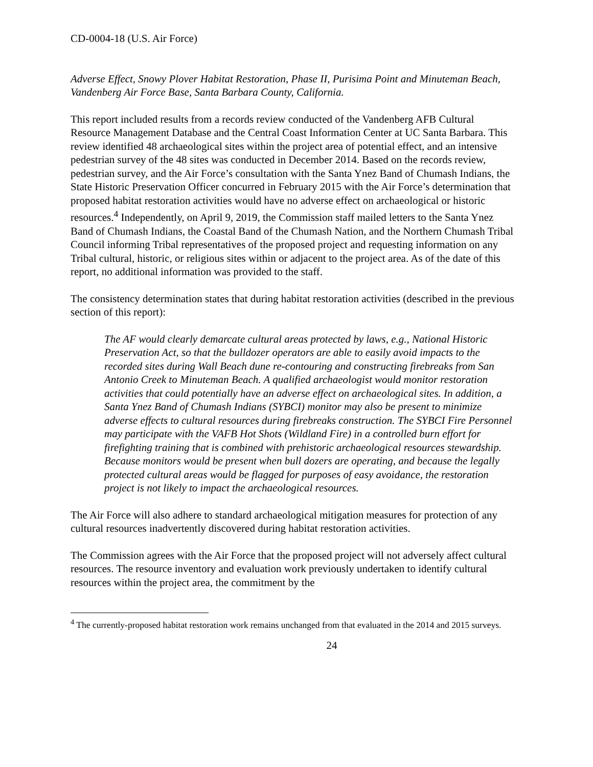CD-0004-18 (U.S. Air Force)
Adverse Effect, Snowy Plover Habitat Restoration, Phase II, Purisima Point and Minuteman Beach, Vandenberg Air Force Base, Santa Barbara County, California.
This report included results from a records review conducted of the Vandenberg AFB Cultural Resource Management Database and the Central Coast Information Center at UC Santa Barbara. This review identified 48 archaeological sites within the project area of potential effect, and an intensive pedestrian survey of the 48 sites was conducted in December 2014. Based on the records review, pedestrian survey, and the Air Force’s consultation with the Santa Ynez Band of Chumash Indians, the State Historic Preservation Officer concurred in February 2015 with the Air Force’s determination that proposed habitat restoration activities would have no adverse effect on archaeological or historic resources.<sup>4</sup> Independently, on April 9, 2019, the Commission staff mailed letters to the Santa Ynez Band of Chumash Indians, the Coastal Band of the Chumash Nation, and the Northern Chumash Tribal Council informing Tribal representatives of the proposed project and requesting information on any Tribal cultural, historic, or religious sites within or adjacent to the project area. As of the date of this report, no additional information was provided to the staff.
The consistency determination states that during habitat restoration activities (described in the previous section of this report):
The AF would clearly demarcate cultural areas protected by laws, e.g., National Historic Preservation Act, so that the bulldozer operators are able to easily avoid impacts to the recorded sites during Wall Beach dune re-contouring and constructing firebreaks from San Antonio Creek to Minuteman Beach. A qualified archaeologist would monitor restoration activities that could potentially have an adverse effect on archaeological sites. In addition, a Santa Ynez Band of Chumash Indians (SYBCI) monitor may also be present to minimize adverse effects to cultural resources during firebreaks construction. The SYBCI Fire Personnel may participate with the VAFB Hot Shots (Wildland Fire) in a controlled burn effort for firefighting training that is combined with prehistoric archaeological resources stewardship. Because monitors would be present when bull dozers are operating, and because the legally protected cultural areas would be flagged for purposes of easy avoidance, the restoration project is not likely to impact the archaeological resources.
The Air Force will also adhere to standard archaeological mitigation measures for protection of any cultural resources inadvertently discovered during habitat restoration activities.
The Commission agrees with the Air Force that the proposed project will not adversely affect cultural resources. The resource inventory and evaluation work previously undertaken to identify cultural resources within the project area, the commitment by the
<sup>4</sup> The currently-proposed habitat restoration work remains unchanged from that evaluated in the 2014 and 2015 surveys.
24